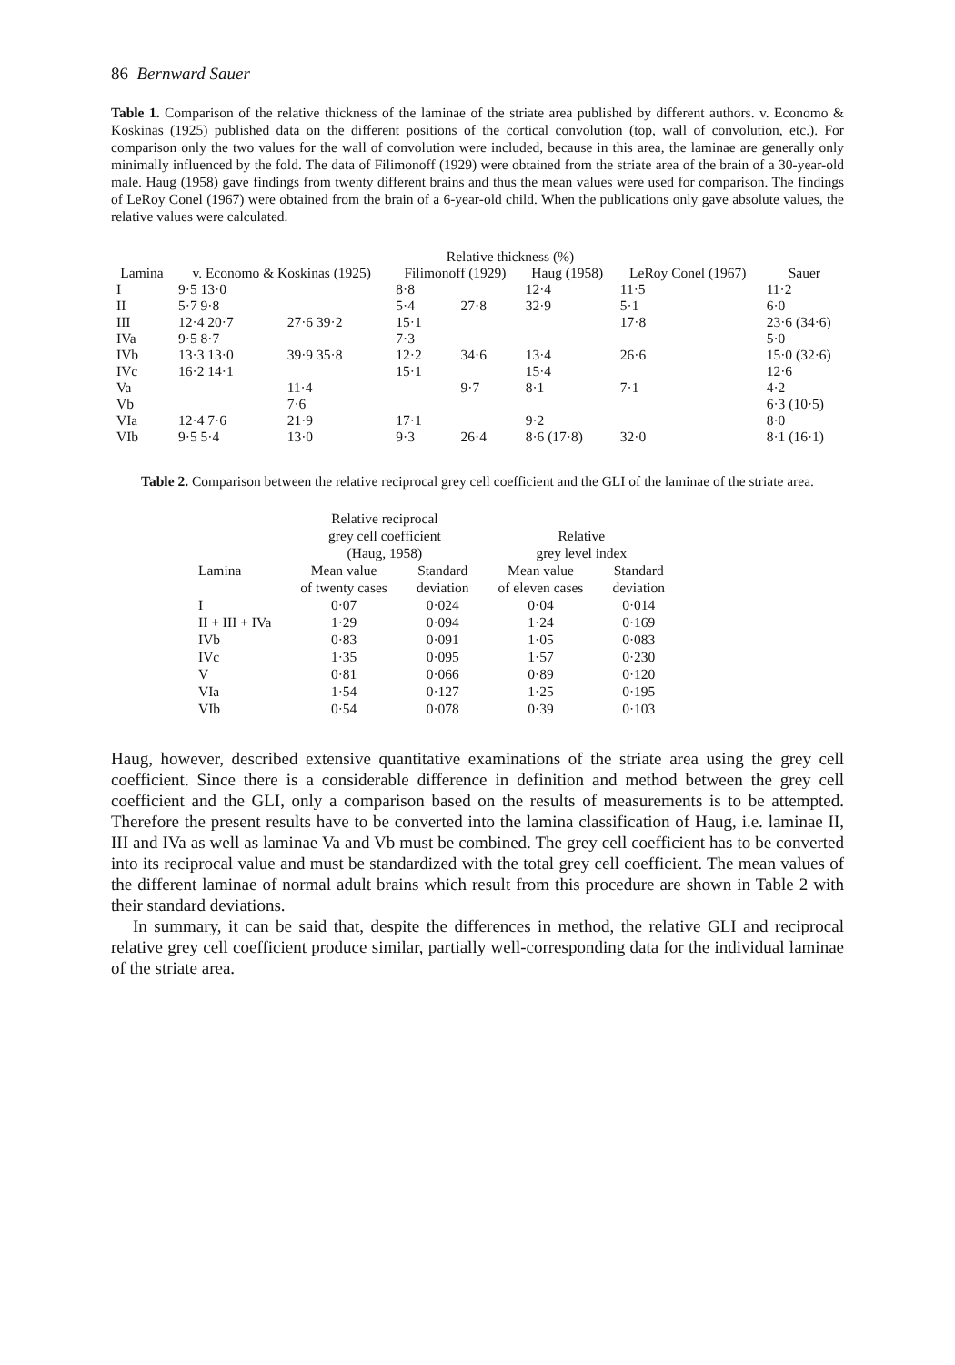86 Bernward Sauer
Table 1. Comparison of the relative thickness of the laminae of the striate area published by different authors. v. Economo & Koskinas (1925) published data on the different positions of the cortical convolution (top, wall of convolution, etc.). For comparison only the two values for the wall of convolution were included, because in this area, the laminae are generally only minimally influenced by the fold. The data of Filimonoff (1929) were obtained from the striate area of the brain of a 30-year-old male. Haug (1958) gave findings from twenty different brains and thus the mean values were used for comparison. The findings of LeRoy Conel (1967) were obtained from the brain of a 6-year-old child. When the publications only gave absolute values, the relative values were calculated.
| | Relative thickness (%) | | | | | | |
| --- | --- | --- | --- | --- | --- | --- | --- |
| Lamina | v. Economo & Koskinas (1925) | | Filimonoff (1929) | | Haug (1958) | LeRoy Conel (1967) | Sauer |
| I | 9·5 13·0 | | 8·8 | | 12·4 | 11·5 | 11·2 |
| II | 5·7 9·8 | | 5·4 | 27·8 | 32·9 | 5·1 | 6·0 |
| III | 12·4 20·7 | 27·6 39·2 | 15·1 | | | 17·8 | 23·6 (34·6) |
| IVa | 9·5 8·7 | | 7·3 | | | | 5·0 |
| IVb | 13·3 13·0 | 39·9 35·8 | 12·2 | 34·6 | 13·4 | 26·6 | 15·0 (32·6) |
| IVc | 16·2 14·1 | | 15·1 | | 15·4 | | 12·6 |
| Va | | 11·4 | | 9·7 | 8·1 | 7·1 | 4·2 |
| Vb | | 7·6 | | | | | 6·3 (10·5) |
| VIa | 12·4 7·6 | 21·9 | 17·1 | | 9·2 | | 8·0 |
| VIb | 9·5 5·4 | 13·0 | 9·3 | 26·4 | 8·6 (17·8) | 32·0 | 8·1 (16·1) |
Table 2. Comparison between the relative reciprocal grey cell coefficient and the GLI of the laminae of the striate area.
| | Relative reciprocal grey cell coefficient (Haug, 1958) | | Relative grey level index | |
| --- | --- | --- | --- | --- |
| Lamina | Mean value of twenty cases | Standard deviation | Mean value of eleven cases | Standard deviation |
| I | 0·07 | 0·024 | 0·04 | 0·014 |
| II + III + IVa | 1·29 | 0·094 | 1·24 | 0·169 |
| IVb | 0·83 | 0·091 | 1·05 | 0·083 |
| IVc | 1·35 | 0·095 | 1·57 | 0·230 |
| V | 0·81 | 0·066 | 0·89 | 0·120 |
| VIa | 1·54 | 0·127 | 1·25 | 0·195 |
| VIb | 0·54 | 0·078 | 0·39 | 0·103 |
Haug, however, described extensive quantitative examinations of the striate area using the grey cell coefficient. Since there is a considerable difference in definition and method between the grey cell coefficient and the GLI, only a comparison based on the results of measurements is to be attempted. Therefore the present results have to be converted into the lamina classification of Haug, i.e. laminae II, III and IVa as well as laminae Va and Vb must be combined. The grey cell coefficient has to be converted into its reciprocal value and must be standardized with the total grey cell coefficient. The mean values of the different laminae of normal adult brains which result from this procedure are shown in Table 2 with their standard deviations.
In summary, it can be said that, despite the differences in method, the relative GLI and reciprocal relative grey cell coefficient produce similar, partially well-corresponding data for the individual laminae of the striate area.